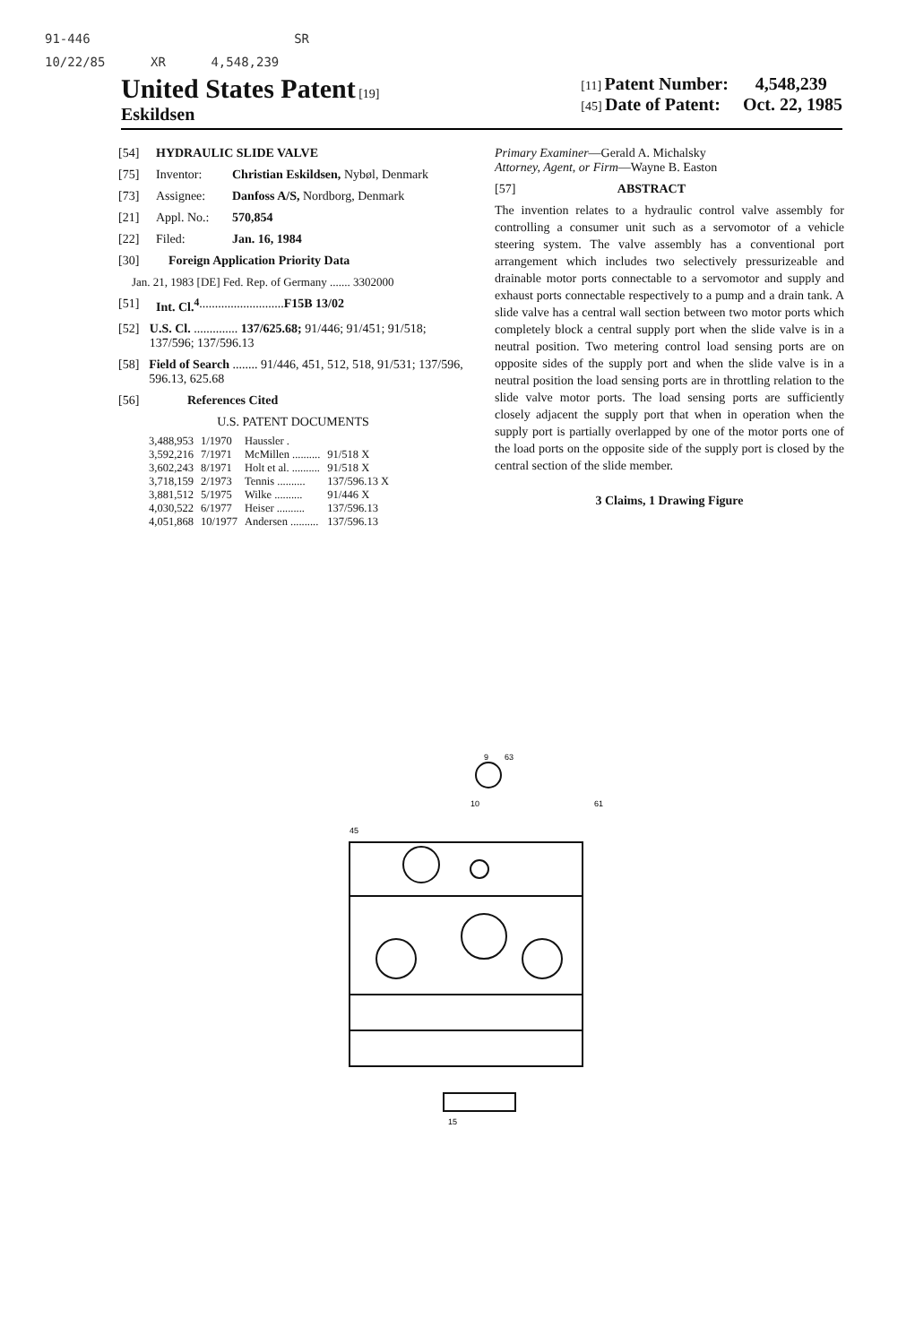91-446 SR
10/22/85 XR 4,548,239
United States Patent [19]
Eskildsen
[11] Patent Number: 4,548,239
[45] Date of Patent: Oct. 22, 1985
[54] HYDRAULIC SLIDE VALVE
[75] Inventor: Christian Eskildsen, Nybøl, Denmark
[73] Assignee: Danfoss A/S, Nordborg, Denmark
[21] Appl. No.: 570,854
[22] Filed: Jan. 16, 1984
[30] Foreign Application Priority Data
Jan. 21, 1983 [DE] Fed. Rep. of Germany ....... 3302000
[51] Int. Cl.<sup>4</sup> ........................... F15B 13/02
[52] U.S. Cl. .............. 137/625.68; 91/446; 91/451; 91/518; 137/596; 137/596.13
[58] Field of Search ........ 91/446, 451, 512, 518, 91/531; 137/596, 596.13, 625.68
[56] References Cited
U.S. PATENT DOCUMENTS
| 3,488,953 | 1/1970 | Haussler . | |
| 3,592,216 | 7/1971 | McMillen .......... | 91/518 X |
| 3,602,243 | 8/1971 | Holt et al. .......... | 91/518 X |
| 3,718,159 | 2/1973 | Tennis .......... | 137/596.13 X |
| 3,881,512 | 5/1975 | Wilke .......... | 91/446 X |
| 4,030,522 | 6/1977 | Heiser .......... | 137/596.13 |
| 4,051,868 | 10/1977 | Andersen .......... | 137/596.13 |
Primary Examiner—Gerald A. Michalsky
Attorney, Agent, or Firm—Wayne B. Easton
[57] ABSTRACT
The invention relates to a hydraulic control valve assembly for controlling a consumer unit such as a servomotor of a vehicle steering system. The valve assembly has a conventional port arrangement which includes two selectively pressurizeable and drainable motor ports connectable to a servomotor and supply and exhaust ports connectable respectively to a pump and a drain tank. A slide valve has a central wall section between two motor ports which completely block a central supply port when the slide valve is in a neutral position. Two metering control load sensing ports are on opposite sides of the supply port and when the slide valve is in a neutral position the load sensing ports are in throttling relation to the slide valve motor ports. The load sensing ports are sufficiently closely adjacent the supply port that when in operation when the supply port is partially overlapped by one of the motor ports one of the load ports on the opposite side of the supply port is closed by the central section of the slide member.
3 Claims, 1 Drawing Figure
9
63
10
61
45
15